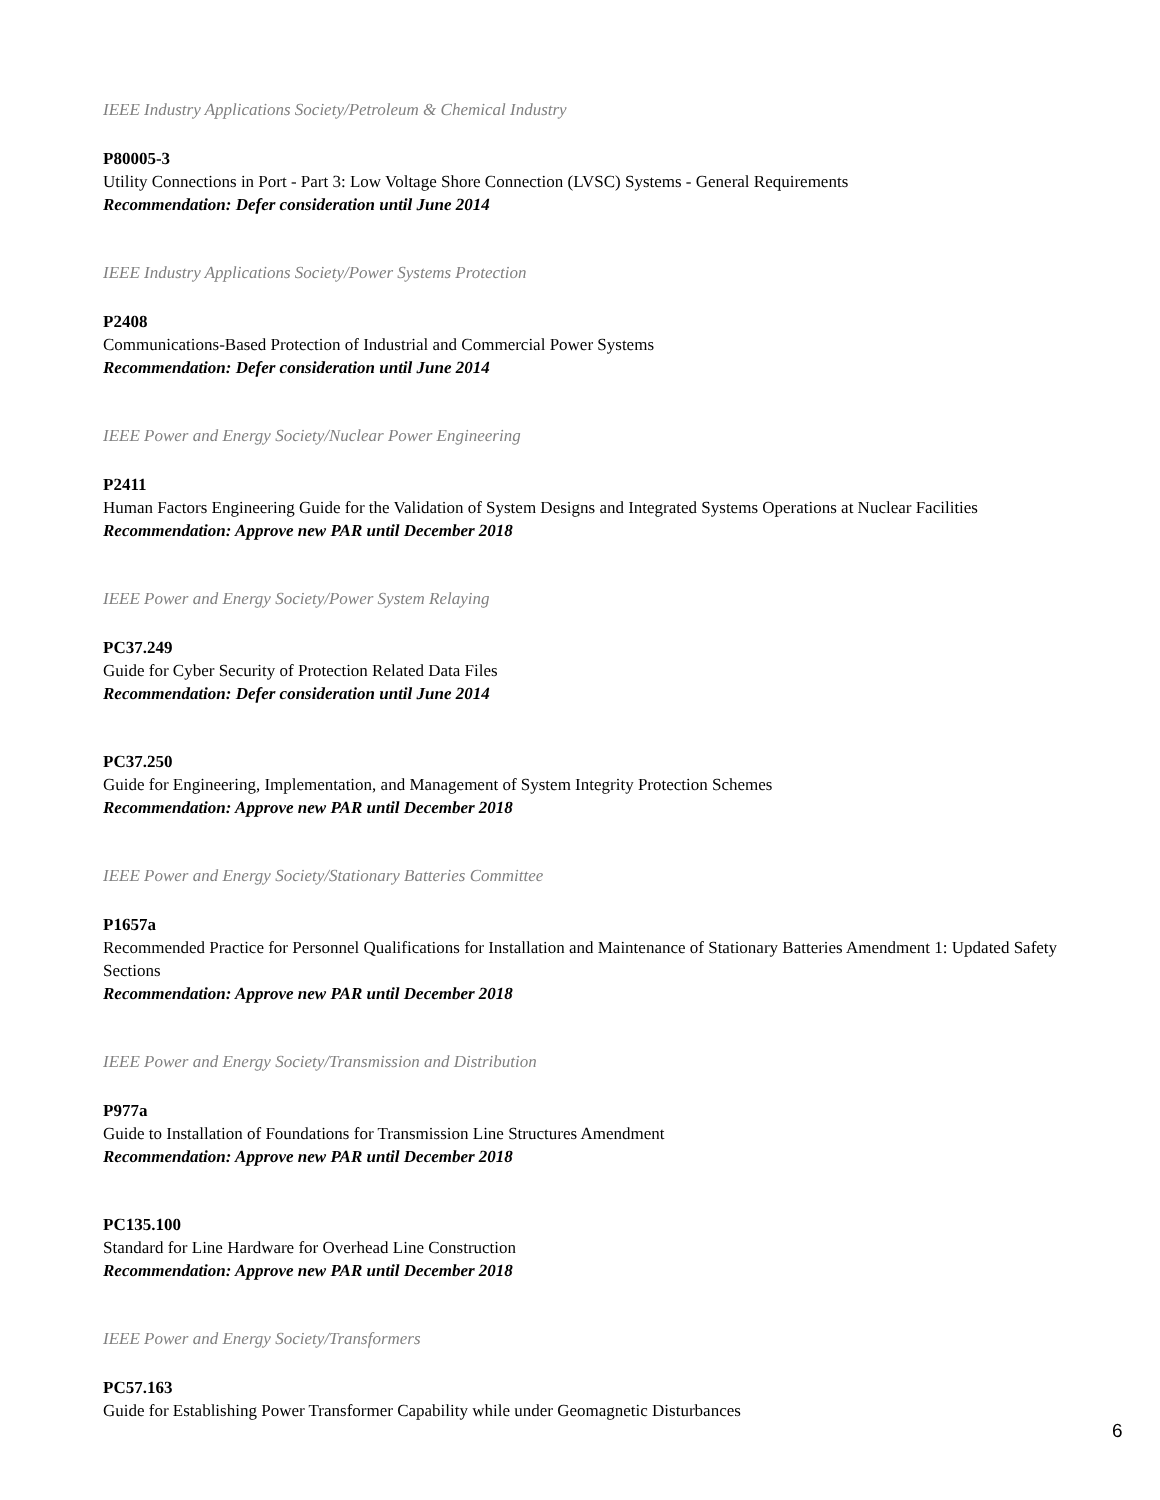IEEE Industry Applications Society/Petroleum & Chemical Industry
P80005-3
Utility Connections in Port - Part 3: Low Voltage Shore Connection (LVSC) Systems - General Requirements
Recommendation: Defer consideration until June 2014
IEEE Industry Applications Society/Power Systems Protection
P2408
Communications-Based Protection of Industrial and Commercial Power Systems
Recommendation: Defer consideration until June 2014
IEEE Power and Energy Society/Nuclear Power Engineering
P2411
Human Factors Engineering Guide for the Validation of System Designs and Integrated Systems Operations at Nuclear Facilities
Recommendation: Approve new PAR until December 2018
IEEE Power and Energy Society/Power System Relaying
PC37.249
Guide for Cyber Security of Protection Related Data Files
Recommendation: Defer consideration until June 2014
PC37.250
Guide for Engineering, Implementation, and Management of System Integrity Protection Schemes
Recommendation: Approve new PAR until December 2018
IEEE Power and Energy Society/Stationary Batteries Committee
P1657a
Recommended Practice for Personnel Qualifications for Installation and Maintenance of Stationary Batteries Amendment 1: Updated Safety Sections
Recommendation: Approve new PAR until December 2018
IEEE Power and Energy Society/Transmission and Distribution
P977a
Guide to Installation of Foundations for Transmission Line Structures Amendment
Recommendation: Approve new PAR until December 2018
PC135.100
Standard for Line Hardware for Overhead Line Construction
Recommendation: Approve new PAR until December 2018
IEEE Power and Energy Society/Transformers
PC57.163
Guide for Establishing Power Transformer Capability while under Geomagnetic Disturbances
6